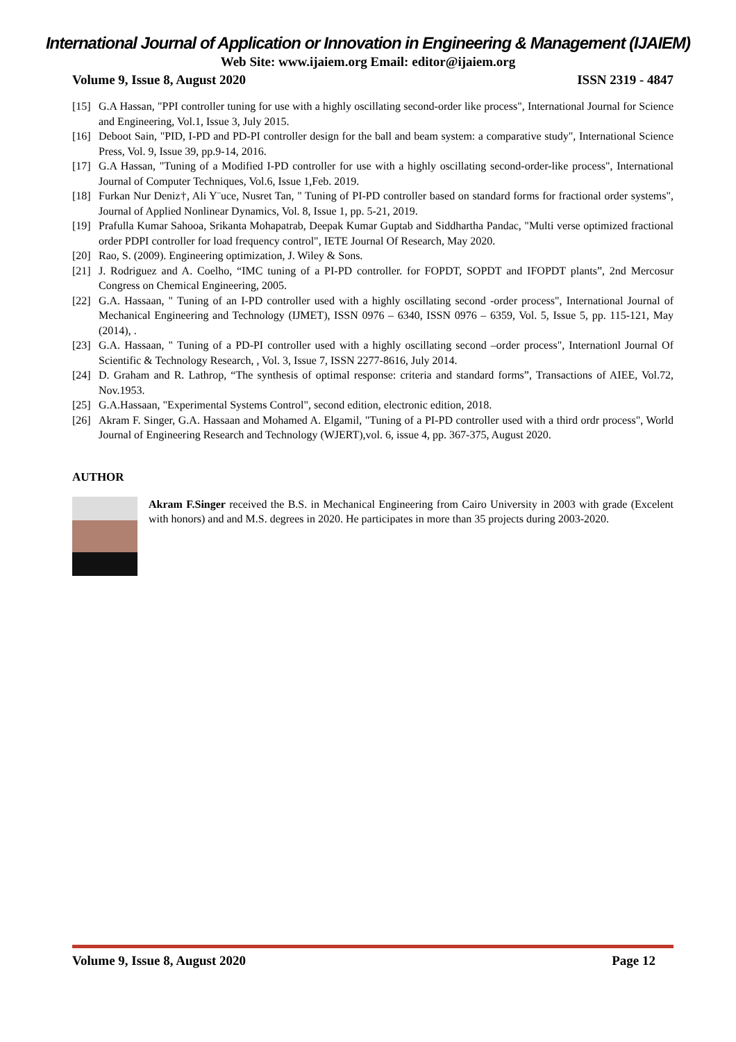International Journal of Application or Innovation in Engineering & Management (IJAIEM)
Web Site: www.ijaiem.org Email: editor@ijaiem.org
Volume 9, Issue 8, August 2020 ISSN 2319 - 4847
[15] G.A Hassan, "PPI controller tuning for use with a highly oscillating second-order like process", International Journal for Science and Engineering, Vol.1, Issue 3, July 2015.
[16] Deboot Sain, "PID, I-PD and PD-PI controller design for the ball and beam system: a comparative study", International Science Press, Vol. 9, Issue 39, pp.9-14, 2016.
[17] G.A Hassan, "Tuning of a Modified I-PD controller for use with a highly oscillating second-order-like process", International Journal of Computer Techniques, Vol.6, Issue 1,Feb. 2019.
[18] Furkan Nur Deniz†, Ali Y¨uce, Nusret Tan, " Tuning of PI-PD controller based on standard forms for fractional order systems", Journal of Applied Nonlinear Dynamics, Vol. 8, Issue 1, pp. 5-21, 2019.
[19] Prafulla Kumar Sahooa, Srikanta Mohapatrab, Deepak Kumar Guptab and Siddhartha Pandac, "Multi verse optimized fractional order PDPI controller for load frequency control", IETE Journal Of Research, May 2020.
[20] Rao, S. (2009). Engineering optimization, J. Wiley & Sons.
[21] J. Rodriguez and A. Coelho, “IMC tuning of a PI-PD controller. for FOPDT, SOPDT and IFOPDT plants”, 2nd Mercosur Congress on Chemical Engineering, 2005.
[22] G.A. Hassaan, " Tuning of an I-PD controller used with a highly oscillating second -order process", International Journal of Mechanical Engineering and Technology (IJMET), ISSN 0976 – 6340, ISSN 0976 – 6359, Vol. 5, Issue 5, pp. 115-121, May (2014), .
[23] G.A. Hassaan, " Tuning of a PD-PI controller used with a highly oscillating second –order process", Internationl Journal Of Scientific & Technology Research, , Vol. 3, Issue 7, ISSN 2277-8616, July 2014.
[24] D. Graham and R. Lathrop, “The synthesis of optimal response: criteria and standard forms”, Transactions of AIEE, Vol.72, Nov.1953.
[25] G.A.Hassaan, "Experimental Systems Control", second edition, electronic edition, 2018.
[26] Akram F. Singer, G.A. Hassaan and Mohamed A. Elgamil, "Tuning of a PI-PD controller used with a third ordr process", World Journal of Engineering Research and Technology (WJERT),vol. 6, issue 4, pp. 367-375, August 2020.
AUTHOR
Akram F.Singer received the B.S. in Mechanical Engineering from Cairo University in 2003 with grade (Excelent with honors) and and M.S. degrees in 2020. He participates in more than 35 projects during 2003-2020.
Volume 9, Issue 8, August 2020 Page 12